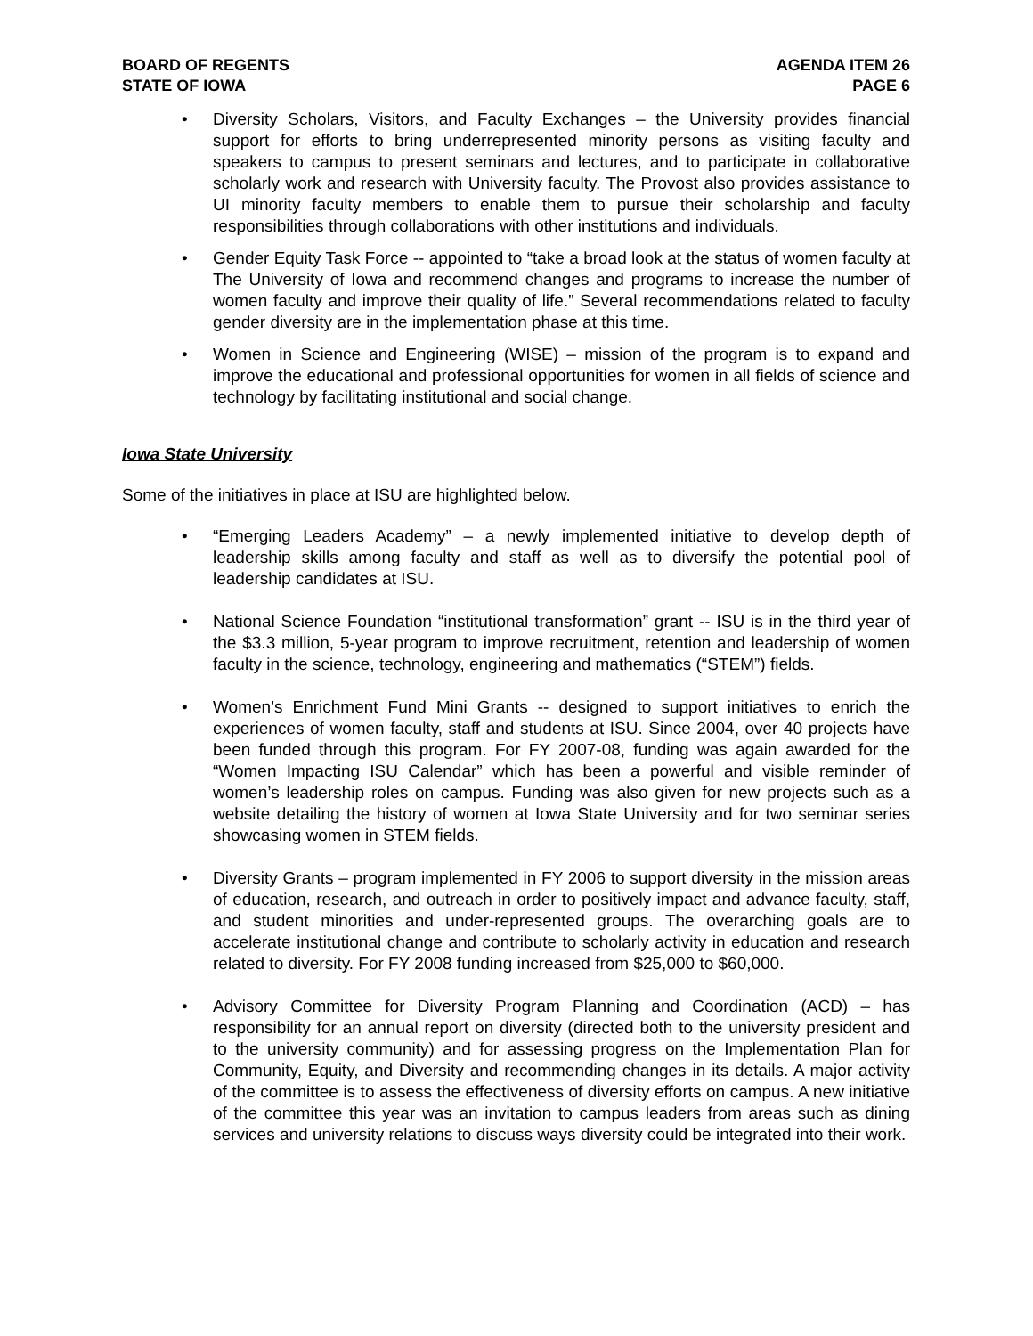BOARD OF REGENTS
STATE OF IOWA
AGENDA ITEM 26
PAGE 6
• Diversity Scholars, Visitors, and Faculty Exchanges – the University provides financial support for efforts to bring underrepresented minority persons as visiting faculty and speakers to campus to present seminars and lectures, and to participate in collaborative scholarly work and research with University faculty. The Provost also provides assistance to UI minority faculty members to enable them to pursue their scholarship and faculty responsibilities through collaborations with other institutions and individuals.
• Gender Equity Task Force -- appointed to “take a broad look at the status of women faculty at The University of Iowa and recommend changes and programs to increase the number of women faculty and improve their quality of life.” Several recommendations related to faculty gender diversity are in the implementation phase at this time.
• Women in Science and Engineering (WISE) – mission of the program is to expand and improve the educational and professional opportunities for women in all fields of science and technology by facilitating institutional and social change.
Iowa State University
Some of the initiatives in place at ISU are highlighted below.
• “Emerging Leaders Academy” – a newly implemented initiative to develop depth of leadership skills among faculty and staff as well as to diversify the potential pool of leadership candidates at ISU.
• National Science Foundation “institutional transformation” grant -- ISU is in the third year of the $3.3 million, 5-year program to improve recruitment, retention and leadership of women faculty in the science, technology, engineering and mathematics (“STEM”) fields.
• Women’s Enrichment Fund Mini Grants -- designed to support initiatives to enrich the experiences of women faculty, staff and students at ISU. Since 2004, over 40 projects have been funded through this program. For FY 2007-08, funding was again awarded for the “Women Impacting ISU Calendar” which has been a powerful and visible reminder of women’s leadership roles on campus. Funding was also given for new projects such as a website detailing the history of women at Iowa State University and for two seminar series showcasing women in STEM fields.
• Diversity Grants – program implemented in FY 2006 to support diversity in the mission areas of education, research, and outreach in order to positively impact and advance faculty, staff, and student minorities and under-represented groups. The overarching goals are to accelerate institutional change and contribute to scholarly activity in education and research related to diversity. For FY 2008 funding increased from $25,000 to $60,000.
• Advisory Committee for Diversity Program Planning and Coordination (ACD) – has responsibility for an annual report on diversity (directed both to the university president and to the university community) and for assessing progress on the Implementation Plan for Community, Equity, and Diversity and recommending changes in its details. A major activity of the committee is to assess the effectiveness of diversity efforts on campus. A new initiative of the committee this year was an invitation to campus leaders from areas such as dining services and university relations to discuss ways diversity could be integrated into their work.